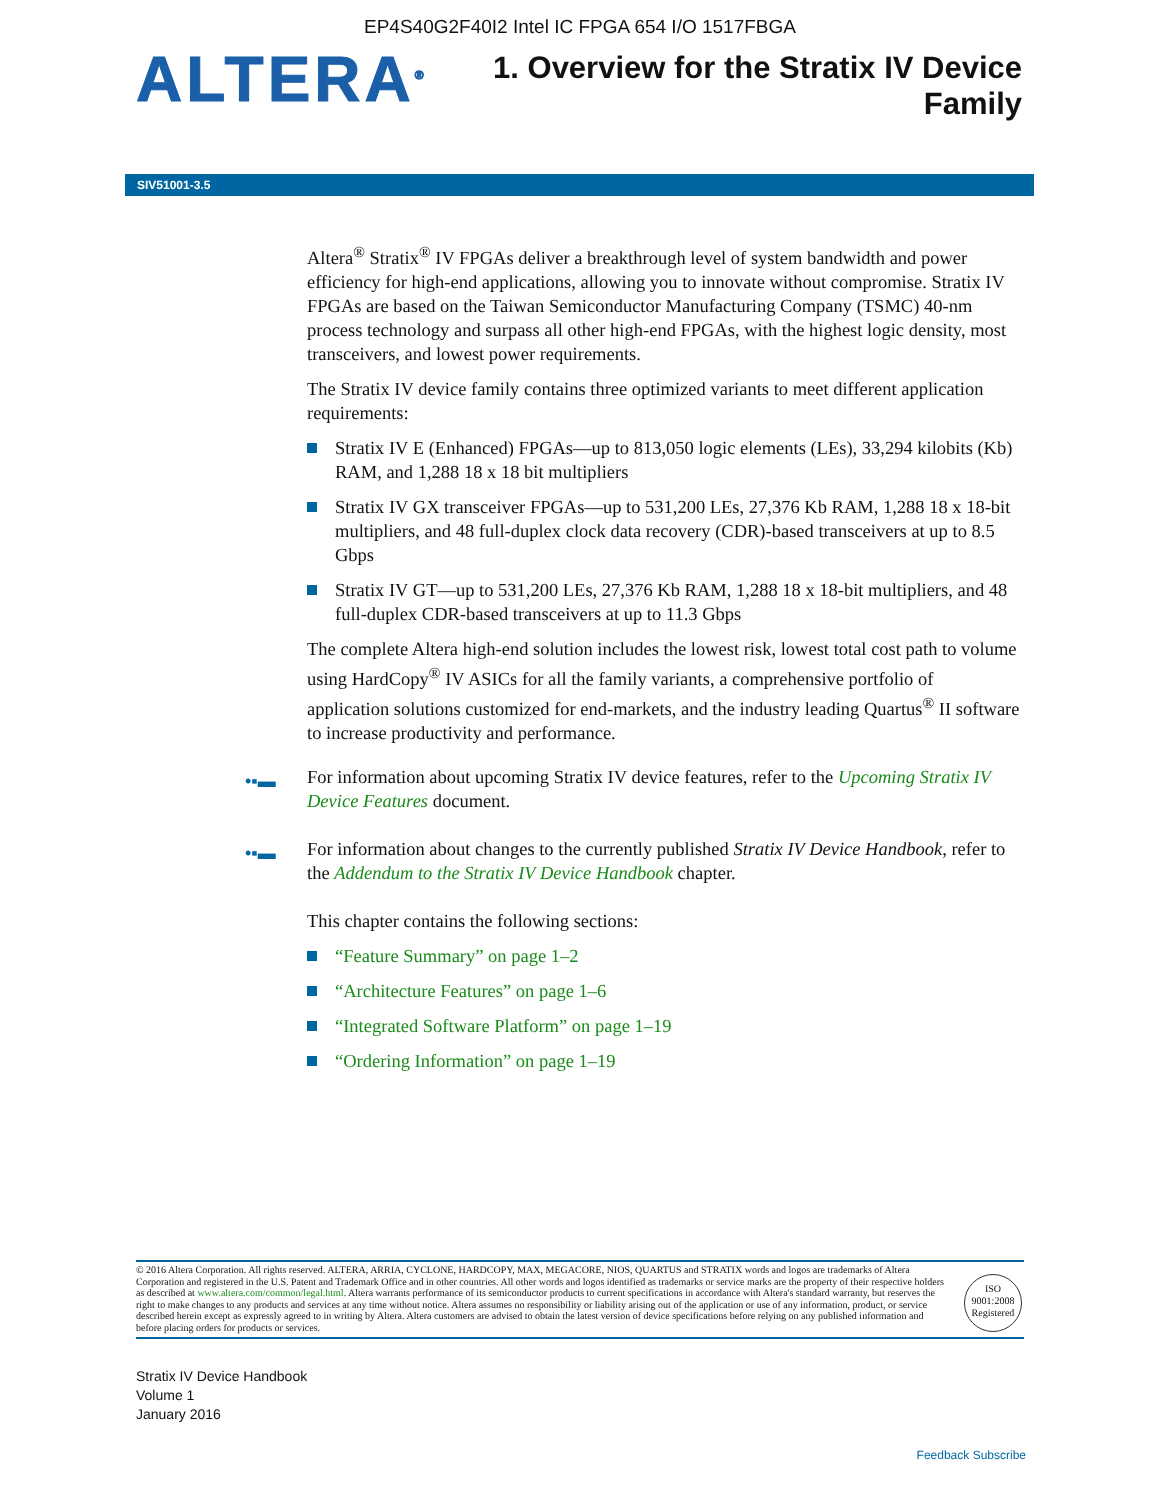EP4S40G2F40I2 Intel IC FPGA 654 I/O 1517FBGA
ALTERA<sup>®</sup>
1. Overview for the Stratix IV Device
Family
SIV51001-3.5
Altera<sup>®</sup> Stratix<sup>®</sup> IV FPGAs deliver a breakthrough level of system bandwidth and power efficiency for high-end applications, allowing you to innovate without compromise. Stratix IV FPGAs are based on the Taiwan Semiconductor Manufacturing Company (TSMC) 40-nm process technology and surpass all other high-end FPGAs, with the highest logic density, most transceivers, and lowest power requirements.
The Stratix IV device family contains three optimized variants to meet different application requirements:
Stratix IV E (Enhanced) FPGAs—up to 813,050 logic elements (LEs), 33,294 kilobits (Kb) RAM, and 1,288 18 x 18 bit multipliers
Stratix IV GX transceiver FPGAs—up to 531,200 LEs, 27,376 Kb RAM, 1,288 18 x 18-bit multipliers, and 48 full-duplex clock data recovery (CDR)-based transceivers at up to 8.5 Gbps
Stratix IV GT—up to 531,200 LEs, 27,376 Kb RAM, 1,288 18 x 18-bit multipliers, and 48 full-duplex CDR-based transceivers at up to 11.3 Gbps
The complete Altera high-end solution includes the lowest risk, lowest total cost path to volume using HardCopy<sup>®</sup> IV ASICs for all the family variants, a comprehensive portfolio of application solutions customized for end-markets, and the industry leading Quartus<sup>®</sup> II software to increase productivity and performance.
•▪▬ For information about upcoming Stratix IV device features, refer to the Upcoming Stratix IV Device Features document.
•▪▬ For information about changes to the currently published Stratix IV Device Handbook, refer to the Addendum to the Stratix IV Device Handbook chapter.
This chapter contains the following sections:
“Feature Summary” on page 1–2
“Architecture Features” on page 1–6
“Integrated Software Platform” on page 1–19
“Ordering Information” on page 1–19
© 2016 Altera Corporation. All rights reserved. ALTERA, ARRIA, CYCLONE, HARDCOPY, MAX, MEGACORE, NIOS, QUARTUS and STRATIX words and logos are trademarks of Altera Corporation and registered in the U.S. Patent and Trademark Office and in other countries. All other words and logos identified as trademarks or service marks are the property of their respective holders as described at www.altera.com/common/legal.html. Altera warrants performance of its semiconductor products to current specifications in accordance with Altera's standard warranty, but reserves the right to make changes to any products and services at any time without notice. Altera assumes no responsibility or liability arising out of the application or use of any information, product, or service described herein except as expressly agreed to in writing by Altera. Altera customers are advised to obtain the latest version of device specifications before relying on any published information and before placing orders for products or services.
ISO
9001:2008
Registered
Stratix IV Device Handbook
Volume 1
January 2016
Feedback Subscribe